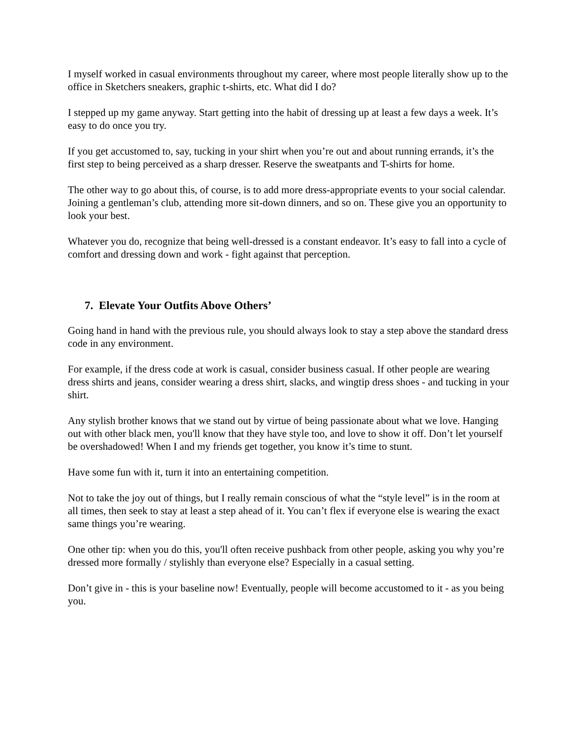I myself worked in casual environments throughout my career, where most people literally show up to the office in Sketchers sneakers, graphic t-shirts, etc. What did I do?
I stepped up my game anyway. Start getting into the habit of dressing up at least a few days a week. It’s easy to do once you try.
If you get accustomed to, say, tucking in your shirt when you’re out and about running errands, it’s the first step to being perceived as a sharp dresser. Reserve the sweatpants and T-shirts for home.
The other way to go about this, of course, is to add more dress-appropriate events to your social calendar. Joining a gentleman’s club, attending more sit-down dinners, and so on. These give you an opportunity to look your best.
Whatever you do, recognize that being well-dressed is a constant endeavor. It’s easy to fall into a cycle of comfort and dressing down and work - fight against that perception.
7. Elevate Your Outfits Above Others’
Going hand in hand with the previous rule, you should always look to stay a step above the standard dress code in any environment.
For example, if the dress code at work is casual, consider business casual. If other people are wearing dress shirts and jeans, consider wearing a dress shirt, slacks, and wingtip dress shoes - and tucking in your shirt.
Any stylish brother knows that we stand out by virtue of being passionate about what we love. Hanging out with other black men, you'll know that they have style too, and love to show it off. Don’t let yourself be overshadowed! When I and my friends get together, you know it’s time to stunt.
Have some fun with it, turn it into an entertaining competition.
Not to take the joy out of things, but I really remain conscious of what the “style level” is in the room at all times, then seek to stay at least a step ahead of it. You can’t flex if everyone else is wearing the exact same things you’re wearing.
One other tip: when you do this, you'll often receive pushback from other people, asking you why you’re dressed more formally / stylishly than everyone else? Especially in a casual setting.
Don’t give in - this is your baseline now! Eventually, people will become accustomed to it - as you being you.